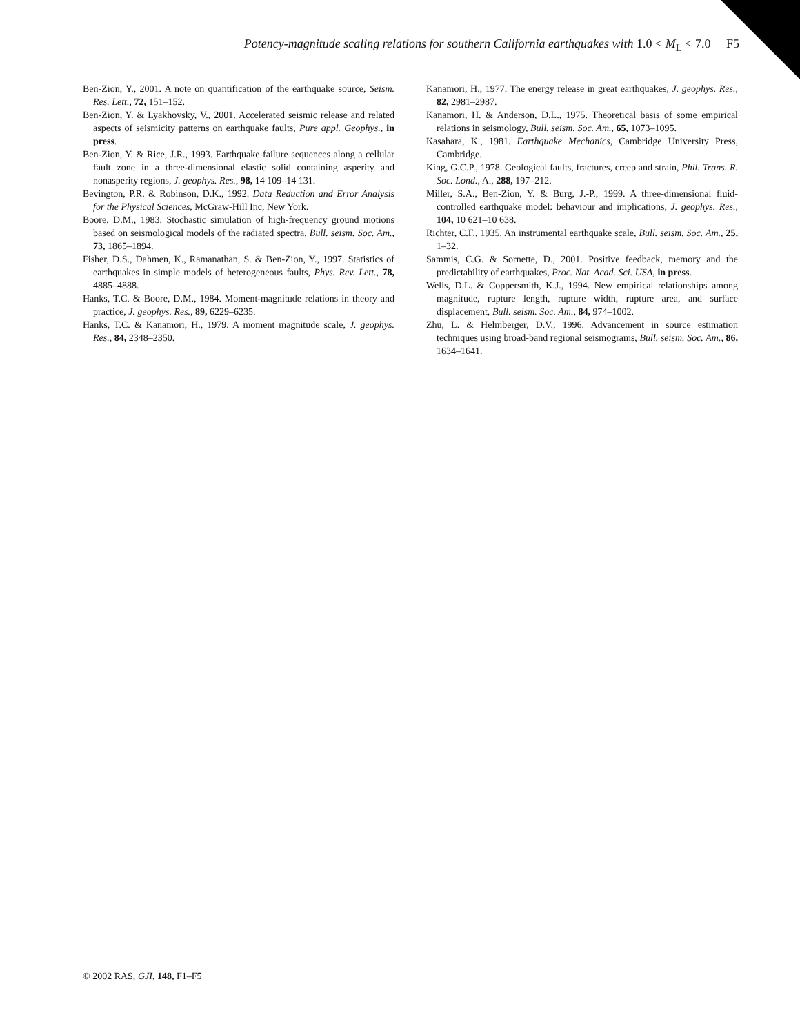Potency-magnitude scaling relations for southern California earthquakes with 1.0 < M<sub>L</sub> < 7.0 F5
Ben-Zion, Y., 2001. A note on quantification of the earthquake source, Seism. Res. Lett., 72, 151–152.
Ben-Zion, Y. & Lyakhovsky, V., 2001. Accelerated seismic release and related aspects of seismicity patterns on earthquake faults, Pure appl. Geophys., in press.
Ben-Zion, Y. & Rice, J.R., 1993. Earthquake failure sequences along a cellular fault zone in a three-dimensional elastic solid containing asperity and nonasperity regions, J. geophys. Res., 98, 14 109–14 131.
Bevington, P.R. & Robinson, D.K., 1992. Data Reduction and Error Analysis for the Physical Sciences, McGraw-Hill Inc, New York.
Boore, D.M., 1983. Stochastic simulation of high-frequency ground motions based on seismological models of the radiated spectra, Bull. seism. Soc. Am., 73, 1865–1894.
Fisher, D.S., Dahmen, K., Ramanathan, S. & Ben-Zion, Y., 1997. Statistics of earthquakes in simple models of heterogeneous faults, Phys. Rev. Lett., 78, 4885–4888.
Hanks, T.C. & Boore, D.M., 1984. Moment-magnitude relations in theory and practice, J. geophys. Res., 89, 6229–6235.
Hanks, T.C. & Kanamori, H., 1979. A moment magnitude scale, J. geophys. Res., 84, 2348–2350.
Kanamori, H., 1977. The energy release in great earthquakes, J. geophys. Res., 82, 2981–2987.
Kanamori, H. & Anderson, D.L., 1975. Theoretical basis of some empirical relations in seismology, Bull. seism. Soc. Am., 65, 1073–1095.
Kasahara, K., 1981. Earthquake Mechanics, Cambridge University Press, Cambridge.
King, G.C.P., 1978. Geological faults, fractures, creep and strain, Phil. Trans. R. Soc. Lond., A., 288, 197–212.
Miller, S.A., Ben-Zion, Y. & Burg, J.-P., 1999. A three-dimensional fluid-controlled earthquake model: behaviour and implications, J. geophys. Res., 104, 10 621–10 638.
Richter, C.F., 1935. An instrumental earthquake scale, Bull. seism. Soc. Am., 25, 1–32.
Sammis, C.G. & Sornette, D., 2001. Positive feedback, memory and the predictability of earthquakes, Proc. Nat. Acad. Sci. USA, in press.
Wells, D.L. & Coppersmith, K.J., 1994. New empirical relationships among magnitude, rupture length, rupture width, rupture area, and surface displacement, Bull. seism. Soc. Am., 84, 974–1002.
Zhu, L. & Helmberger, D.V., 1996. Advancement in source estimation techniques using broad-band regional seismograms, Bull. seism. Soc. Am., 86, 1634–1641.
© 2002 RAS, GJI, 148, F1–F5